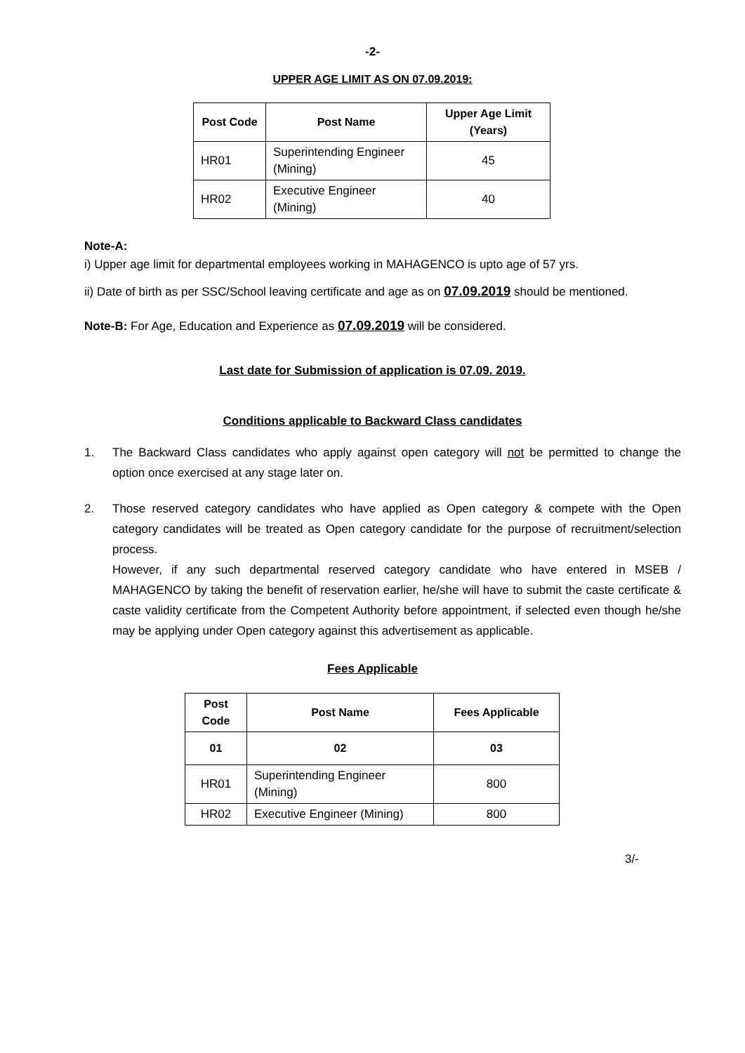-2-
UPPER AGE LIMIT AS ON 07.09.2019:
| Post Code | Post Name | Upper Age Limit (Years) |
| --- | --- | --- |
| HR01 | Superintending Engineer (Mining) | 45 |
| HR02 | Executive Engineer (Mining) | 40 |
Note-A:
i) Upper age limit for departmental employees working in MAHAGENCO is upto age of 57 yrs.
ii) Date of birth as per SSC/School leaving certificate and age as on 07.09.2019 should be mentioned.
Note-B: For Age, Education and Experience as 07.09.2019 will be considered.
Last date for Submission of application is 07.09. 2019.
Conditions applicable to Backward Class candidates
1. The Backward Class candidates who apply against open category will not be permitted to change the option once exercised at any stage later on.
2. Those reserved category candidates who have applied as Open category & compete with the Open category candidates will be treated as Open category candidate for the purpose of recruitment/selection process.
However, if any such departmental reserved category candidate who have entered in MSEB / MAHAGENCO by taking the benefit of reservation earlier, he/she will have to submit the caste certificate & caste validity certificate from the Competent Authority before appointment, if selected even though he/she may be applying under Open category against this advertisement as applicable.
Fees Applicable
| Post Code | Post Name | Fees Applicable |
| --- | --- | --- |
| 01 | 02 | 03 |
| HR01 | Superintending Engineer (Mining) | 800 |
| HR02 | Executive Engineer (Mining) | 800 |
3/-